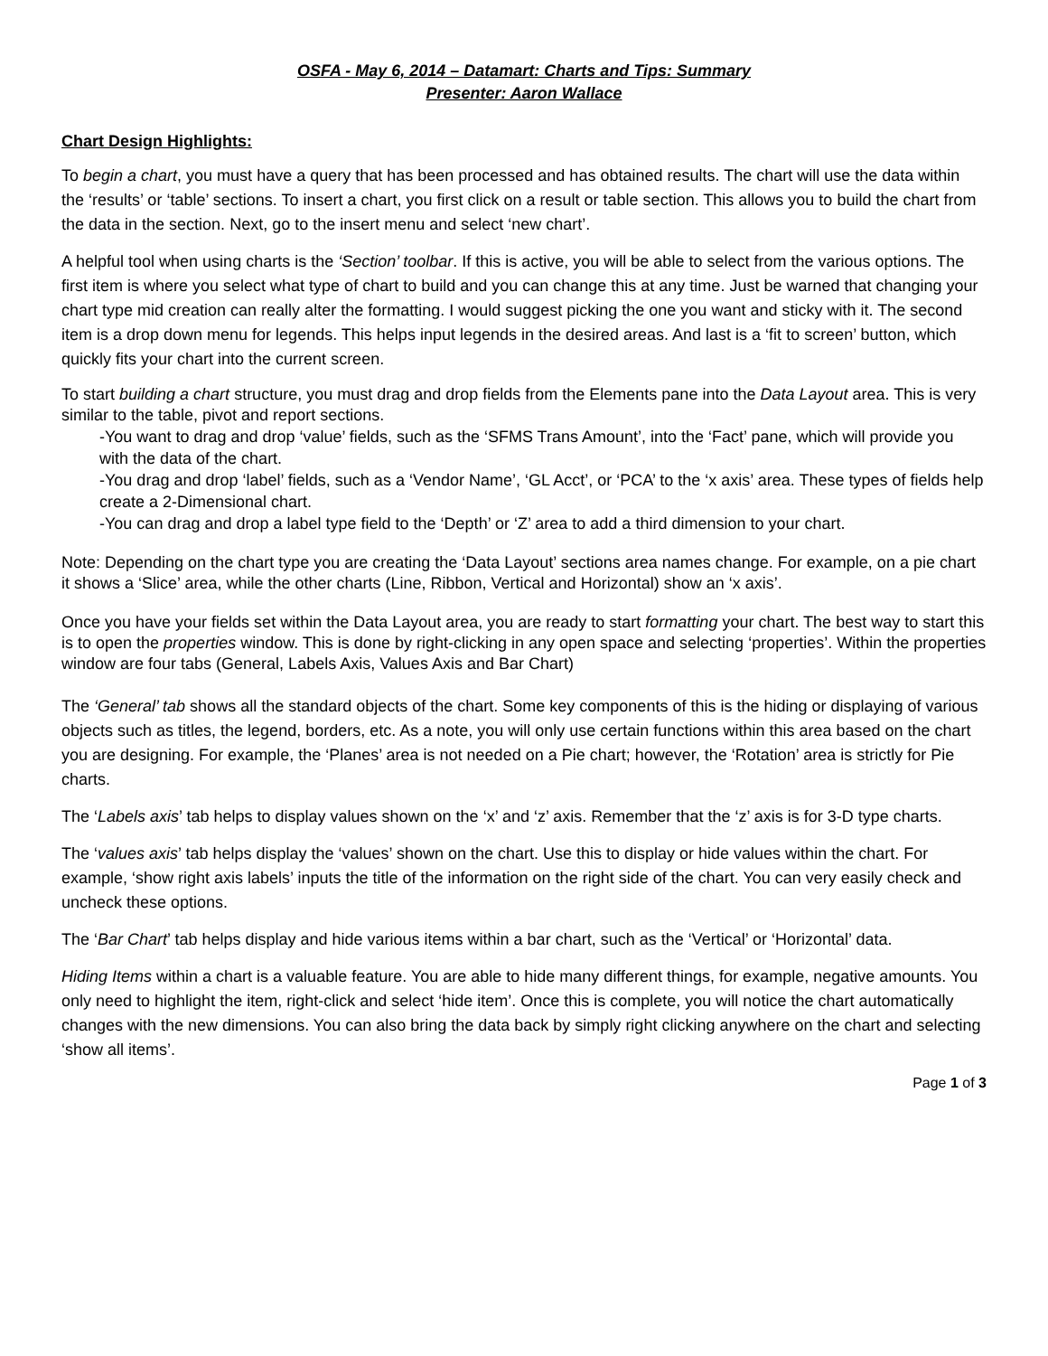OSFA - May 6, 2014 – Datamart: Charts and Tips: Summary
Presenter: Aaron Wallace
Chart Design Highlights:
To begin a chart, you must have a query that has been processed and has obtained results. The chart will use the data within the ‘results’ or ‘table’ sections. To insert a chart, you first click on a result or table section. This allows you to build the chart from the data in the section. Next, go to the insert menu and select ‘new chart’.
A helpful tool when using charts is the ‘Section’ toolbar. If this is active, you will be able to select from the various options. The first item is where you select what type of chart to build and you can change this at any time. Just be warned that changing your chart type mid creation can really alter the formatting. I would suggest picking the one you want and sticky with it. The second item is a drop down menu for legends. This helps input legends in the desired areas. And last is a ‘fit to screen’ button, which quickly fits your chart into the current screen.
To start building a chart structure, you must drag and drop fields from the Elements pane into the Data Layout area. This is very similar to the table, pivot and report sections.
-You want to drag and drop ‘value’ fields, such as the ‘SFMS Trans Amount’, into the ‘Fact’ pane, which will provide you with the data of the chart.
-You drag and drop ‘label’ fields, such as a ‘Vendor Name’, ‘GL Acct’, or ‘PCA’ to the ‘x axis’ area. These types of fields help create a 2-Dimensional chart.
-You can drag and drop a label type field to the ‘Depth’ or ‘Z’ area to add a third dimension to your chart.
Note: Depending on the chart type you are creating the ‘Data Layout’ sections area names change. For example, on a pie chart it shows a ‘Slice’ area, while the other charts (Line, Ribbon, Vertical and Horizontal) show an ‘x axis’.
Once you have your fields set within the Data Layout area, you are ready to start formatting your chart. The best way to start this is to open the properties window. This is done by right-clicking in any open space and selecting ‘properties’. Within the properties window are four tabs (General, Labels Axis, Values Axis and Bar Chart)
The ‘General’ tab shows all the standard objects of the chart. Some key components of this is the hiding or displaying of various objects such as titles, the legend, borders, etc. As a note, you will only use certain functions within this area based on the chart you are designing. For example, the ‘Planes’ area is not needed on a Pie chart; however, the ‘Rotation’ area is strictly for Pie charts.
The ‘Labels axis’ tab helps to display values shown on the ‘x’ and ‘z’ axis. Remember that the ‘z’ axis is for 3-D type charts.
The ‘values axis’ tab helps display the ‘values’ shown on the chart. Use this to display or hide values within the chart. For example, ‘show right axis labels’ inputs the title of the information on the right side of the chart. You can very easily check and uncheck these options.
The ‘Bar Chart’ tab helps display and hide various items within a bar chart, such as the ‘Vertical’ or ‘Horizontal’ data.
Hiding Items within a chart is a valuable feature. You are able to hide many different things, for example, negative amounts. You only need to highlight the item, right-click and select ‘hide item’. Once this is complete, you will notice the chart automatically changes with the new dimensions. You can also bring the data back by simply right clicking anywhere on the chart and selecting ‘show all items’.
Page 1 of 3